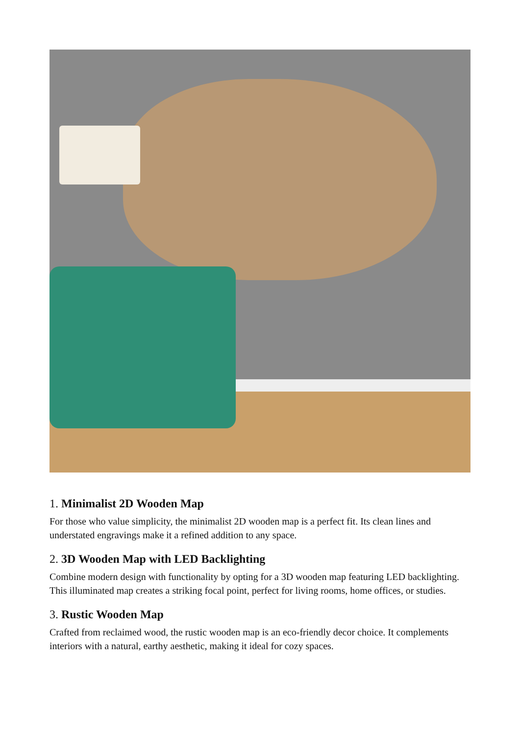1. Minimalist 2D Wooden Map
For those who value simplicity, the minimalist 2D wooden map is a perfect fit. Its clean lines and understated engravings make it a refined addition to any space.
2. 3D Wooden Map with LED Backlighting
Combine modern design with functionality by opting for a 3D wooden map featuring LED backlighting. This illuminated map creates a striking focal point, perfect for living rooms, home offices, or studies.
3. Rustic Wooden Map
Crafted from reclaimed wood, the rustic wooden map is an eco-friendly decor choice. It complements interiors with a natural, earthy aesthetic, making it ideal for cozy spaces.